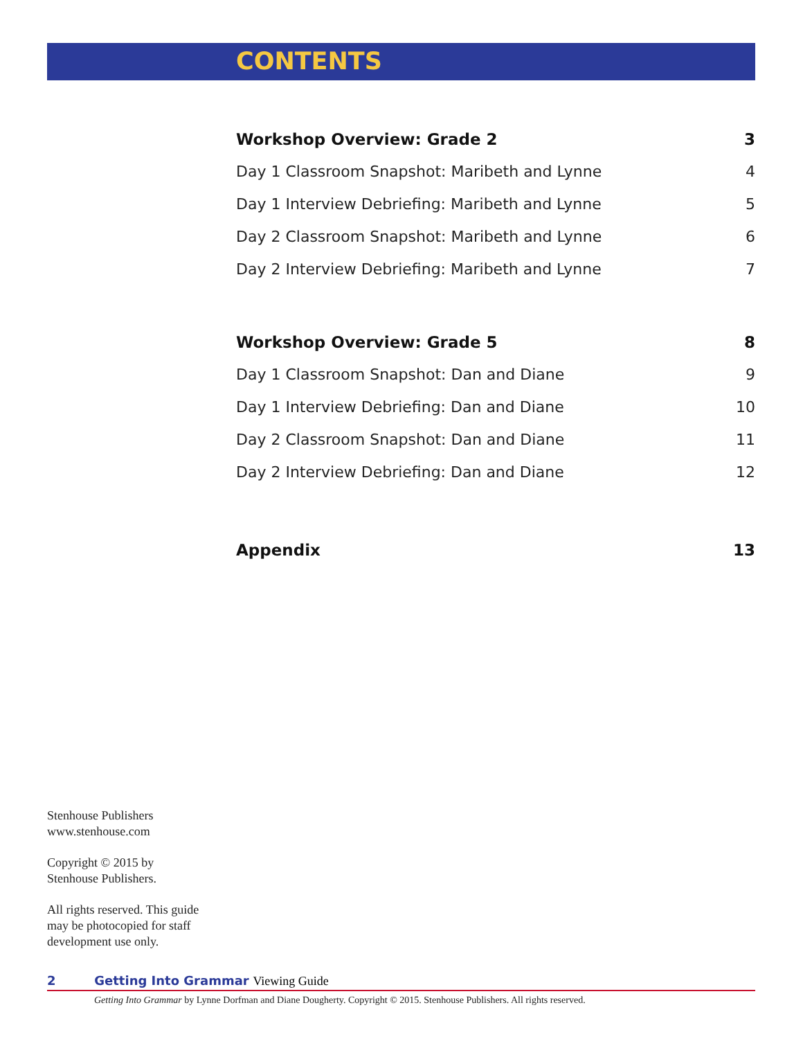CONTENTS
Workshop Overview: Grade 2 3
Day 1 Classroom Snapshot: Maribeth and Lynne 4
Day 1 Interview Debriefing: Maribeth and Lynne 5
Day 2 Classroom Snapshot: Maribeth and Lynne 6
Day 2 Interview Debriefing: Maribeth and Lynne 7
Workshop Overview: Grade 5 8
Day 1 Classroom Snapshot: Dan and Diane 9
Day 1 Interview Debriefing: Dan and Diane 10
Day 2 Classroom Snapshot: Dan and Diane 11
Day 2 Interview Debriefing: Dan and Diane 12
Appendix 13
Stenhouse Publishers
www.stenhouse.com
Copyright © 2015 by
Stenhouse Publishers.
All rights reserved. This guide
may be photocopied for staff
development use only.
2 Getting Into Grammar Viewing Guide
Getting Into Grammar by Lynne Dorfman and Diane Dougherty. Copyright © 2015. Stenhouse Publishers. All rights reserved.